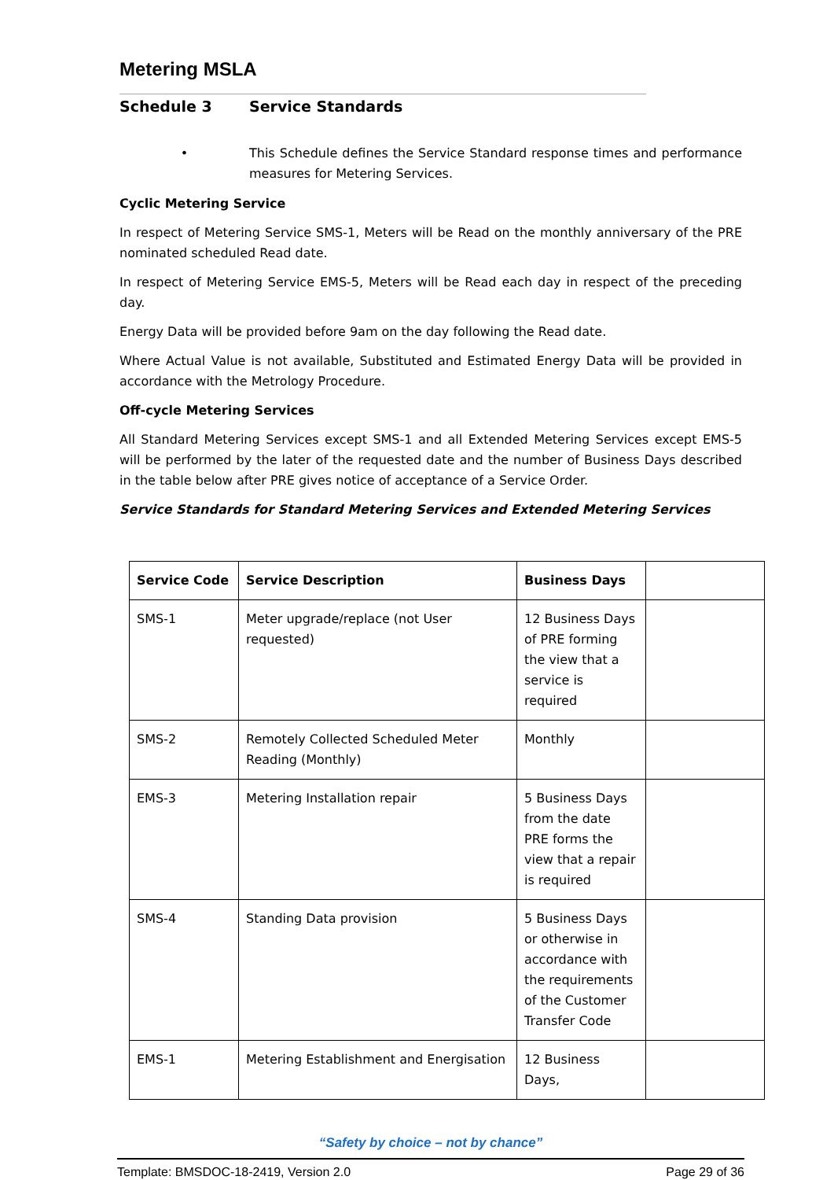Metering MSLA
Schedule 3 Service Standards
• This Schedule defines the Service Standard response times and performance measures for Metering Services.
Cyclic Metering Service
In respect of Metering Service SMS-1, Meters will be Read on the monthly anniversary of the PRE nominated scheduled Read date.
In respect of Metering Service EMS-5, Meters will be Read each day in respect of the preceding day.
Energy Data will be provided before 9am on the day following the Read date.
Where Actual Value is not available, Substituted and Estimated Energy Data will be provided in accordance with the Metrology Procedure.
Off-cycle Metering Services
All Standard Metering Services except SMS-1 and all Extended Metering Services except EMS-5 will be performed by the later of the requested date and the number of Business Days described in the table below after PRE gives notice of acceptance of a Service Order.
Service Standards for Standard Metering Services and Extended Metering Services
| Service Code | Service Description | Business Days | |
| --- | --- | --- | --- |
| SMS-1 | Meter upgrade/replace (not User requested) | 12 Business Days of PRE forming the view that a service is required | |
| SMS-2 | Remotely Collected Scheduled Meter Reading (Monthly) | Monthly | |
| EMS-3 | Metering Installation repair | 5 Business Days from the date PRE forms the view that a repair is required | |
| SMS-4 | Standing Data provision | 5 Business Days or otherwise in accordance with the requirements of the Customer Transfer Code | |
| EMS-1 | Metering Establishment and Energisation | 12 Business Days, | |
“Safety by choice – not by chance”
Template: BMSDOC-18-2419, Version 2.0 Page 29 of 36